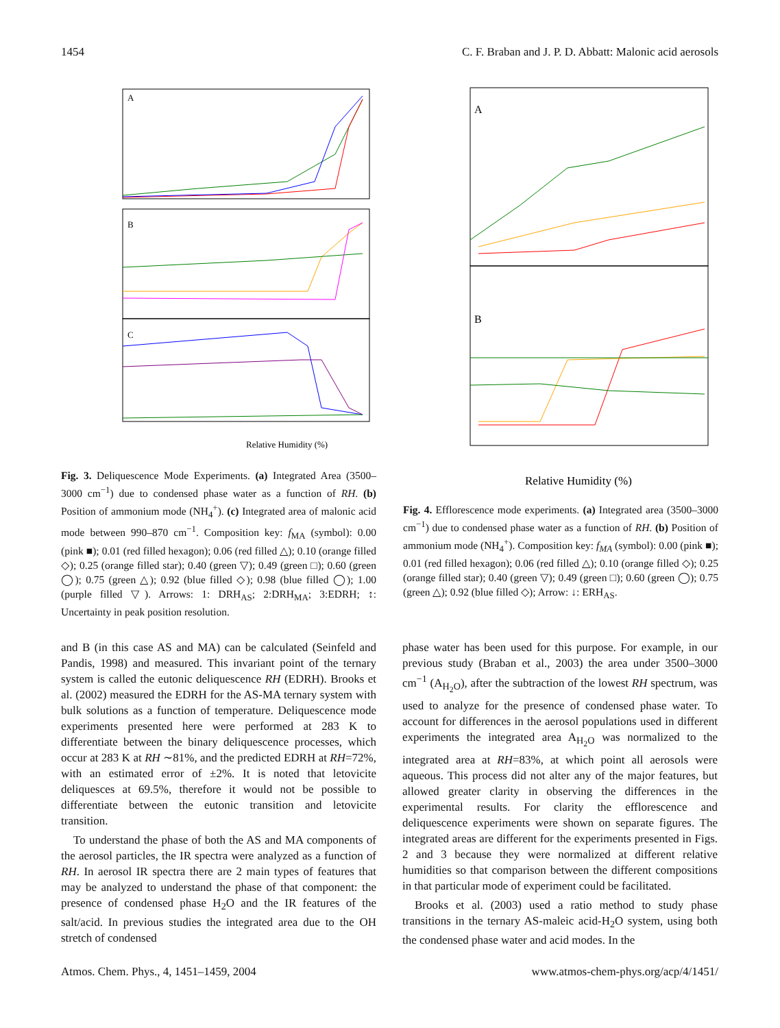1454 C. F. Braban and J. P. D. Abbatt: Malonic acid aerosols
A
B
C
Relative Humidity (%)
Fig. 3. Deliquescence Mode Experiments. (a) Integrated Area (3500–3000 cm<sup>−1</sup>) due to condensed phase water as a function of RH. (b) Position of ammonium mode (NH<sub>4</sub><sup>+</sup>). (c) Integrated area of malonic acid mode between 990–870 cm<sup>−1</sup>. Composition key: f<sub>MA</sub> (symbol): 0.00 (pink ■); 0.01 (red filled hexagon); 0.06 (red filled △); 0.10 (orange filled ◇); 0.25 (orange filled star); 0.40 (green ▽); 0.49 (green □); 0.60 (green ◯); 0.75 (green △); 0.92 (blue filled ◇); 0.98 (blue filled ◯); 1.00 (purple filled ▽). Arrows: 1: DRH<sub>AS</sub>; 2:DRH<sub>MA</sub>; 3:EDRH; ↕: Uncertainty in peak position resolution.
A
B
Relative Humidity (%)
Fig. 4. Efflorescence mode experiments. (a) Integrated area (3500–3000 cm<sup>−1</sup>) due to condensed phase water as a function of RH. (b) Position of ammonium mode (NH<sub>4</sub><sup>+</sup>). Composition key: f<sub>MA</sub> (symbol): 0.00 (pink ■); 0.01 (red filled hexagon); 0.06 (red filled △); 0.10 (orange filled ◇); 0.25 (orange filled star); 0.40 (green ▽); 0.49 (green □); 0.60 (green ◯); 0.75 (green △); 0.92 (blue filled ◇); Arrow: ↓: ERH<sub>AS</sub>.
and B (in this case AS and MA) can be calculated (Seinfeld and Pandis, 1998) and measured. This invariant point of the ternary system is called the eutonic deliquescence RH (EDRH). Brooks et al. (2002) measured the EDRH for the AS-MA ternary system with bulk solutions as a function of temperature. Deliquescence mode experiments presented here were performed at 283 K to differentiate between the binary deliquescence processes, which occur at 283 K at RH ∼81%, and the predicted EDRH at RH=72%, with an estimated error of ±2%. It is noted that letovicite deliquesces at 69.5%, therefore it would not be possible to differentiate between the eutonic transition and letovicite transition.
To understand the phase of both the AS and MA components of the aerosol particles, the IR spectra were analyzed as a function of RH. In aerosol IR spectra there are 2 main types of features that may be analyzed to understand the phase of that component: the presence of condensed phase H<sub>2</sub>O and the IR features of the salt/acid. In previous studies the integrated area due to the OH stretch of condensed
phase water has been used for this purpose. For example, in our previous study (Braban et al., 2003) the area under 3500–3000 cm<sup>−1</sup> (A<sub>H<sub>2</sub>O</sub>), after the subtraction of the lowest RH spectrum, was used to analyze for the presence of condensed phase water. To account for differences in the aerosol populations used in different experiments the integrated area A<sub>H<sub>2</sub>O</sub> was normalized to the integrated area at RH=83%, at which point all aerosols were aqueous. This process did not alter any of the major features, but allowed greater clarity in observing the differences in the experimental results. For clarity the efflorescence and deliquescence experiments were shown on separate figures. The integrated areas are different for the experiments presented in Figs. 2 and 3 because they were normalized at different relative humidities so that comparison between the different compositions in that particular mode of experiment could be facilitated.
Brooks et al. (2003) used a ratio method to study phase transitions in the ternary AS-maleic acid-H<sub>2</sub>O system, using both the condensed phase water and acid modes. In the
Atmos. Chem. Phys., 4, 1451–1459, 2004 www.atmos-chem-phys.org/acp/4/1451/